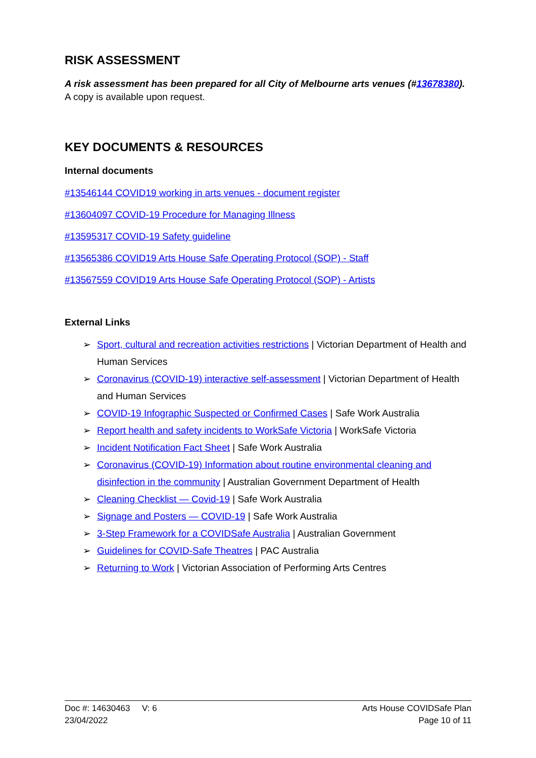RISK ASSESSMENT
A risk assessment has been prepared for all City of Melbourne arts venues (#13678380). A copy is available upon request.
KEY DOCUMENTS & RESOURCES
Internal documents
#13546144 COVID19 working in arts venues - document register
#13604097 COVID-19 Procedure for Managing Illness
#13595317 COVID-19 Safety guideline
#13565386 COVID19 Arts House Safe Operating Protocol (SOP) - Staff
#13567559 COVID19 Arts House Safe Operating Protocol (SOP) - Artists
External Links
➢ Sport, cultural and recreation activities restrictions | Victorian Department of Health and Human Services
➢ Coronavirus (COVID-19) interactive self-assessment | Victorian Department of Health and Human Services
➢ COVID-19 Infographic Suspected or Confirmed Cases | Safe Work Australia
➢ Report health and safety incidents to WorkSafe Victoria | WorkSafe Victoria
➢ Incident Notification Fact Sheet | Safe Work Australia
➢ Coronavirus (COVID-19) Information about routine environmental cleaning and disinfection in the community | Australian Government Department of Health
➢ Cleaning Checklist — Covid-19 | Safe Work Australia
➢ Signage and Posters — COVID-19 | Safe Work Australia
➢ 3-Step Framework for a COVIDSafe Australia | Australian Government
➢ Guidelines for COVID-Safe Theatres | PAC Australia
➢ Returning to Work | Victorian Association of Performing Arts Centres
Doc #: 14630463 V: 6
23/04/2022
Arts House COVIDSafe Plan
Page 10 of 11